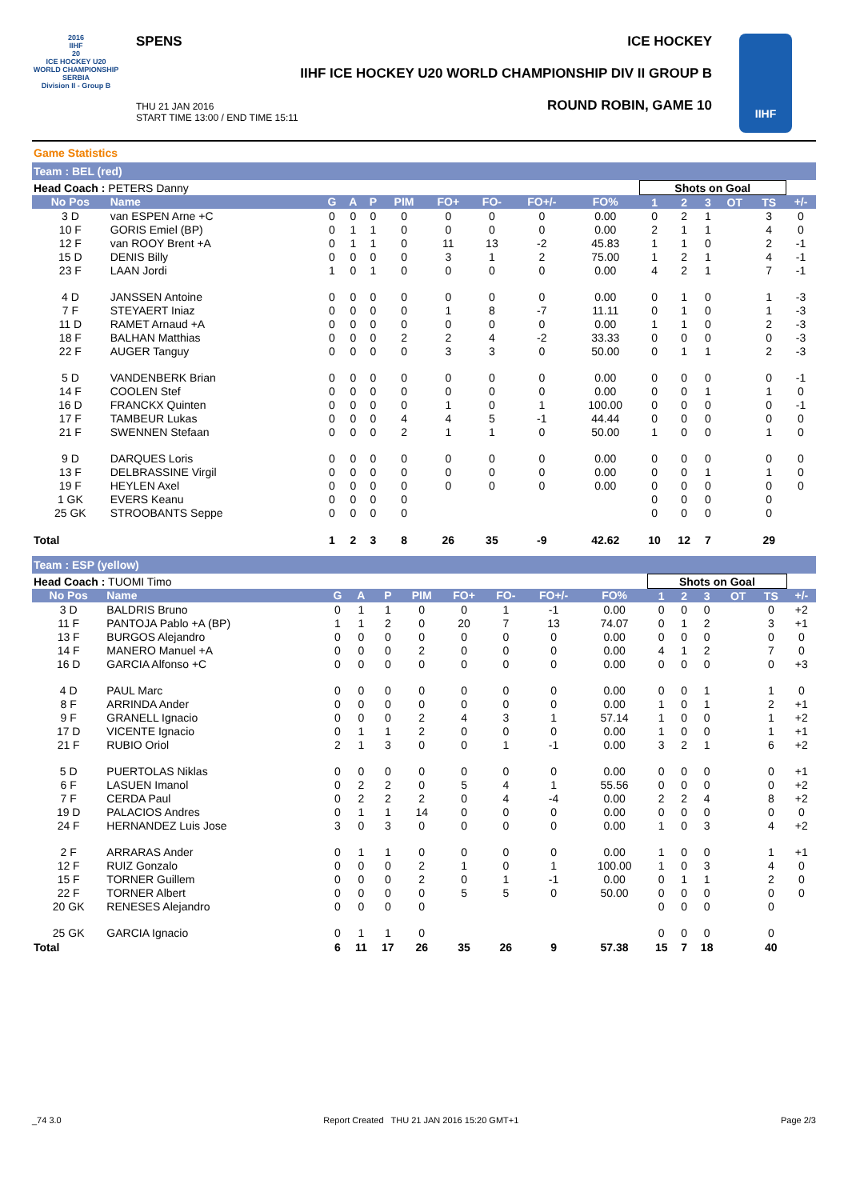2016
IIHF
20
ICE HOCKEY U20 WORLD CHAMPIONSHIP SERBIA
Division II - Group B
SPENS ICE HOCKEY
IIHF ICE HOCKEY U20 WORLD CHAMPIONSHIP DIV II GROUP B
THU 21 JAN 2016
START TIME 13:00 / END TIME 15:11
ROUND ROBIN, GAME 10
IIHF
Game Statistics
Team : BEL (red)
| Head Coach : PETERS Danny | | | | | | | | | | Shots on Goal | | | | | |
| No Pos | Name | G | A | P | PIM | FO+ | FO- | FO+/- | FO% | 1 | 2 | 3 | OT | TS | +/- |
| 3 D | van ESPEN Arne +C | 0 | 0 | 0 | 0 | 0 | 0 | 0 | 0.00 | 0 | 2 | 1 | | 3 | 0 |
| 10 F | GORIS Emiel (BP) | 0 | 1 | 1 | 0 | 0 | 0 | 0 | 0.00 | 2 | 1 | 1 | | 4 | 0 |
| 12 F | van ROOY Brent +A | 0 | 1 | 1 | 0 | 11 | 13 | -2 | 45.83 | 1 | 1 | 0 | | 2 | -1 |
| 15 D | DENIS Billy | 0 | 0 | 0 | 0 | 3 | 1 | 2 | 75.00 | 1 | 2 | 1 | | 4 | -1 |
| 23 F | LAAN Jordi | 1 | 0 | 1 | 0 | 0 | 0 | 0 | 0.00 | 4 | 2 | 1 | | 7 | -1 |
| 4 D | JANSSEN Antoine | 0 | 0 | 0 | 0 | 0 | 0 | 0 | 0.00 | 0 | 1 | 0 | | 1 | -3 |
| 7 F | STEYAERT Iniaz | 0 | 0 | 0 | 0 | 1 | 8 | -7 | 11.11 | 0 | 1 | 0 | | 1 | -3 |
| 11 D | RAMET Arnaud +A | 0 | 0 | 0 | 0 | 0 | 0 | 0 | 0.00 | 1 | 1 | 0 | | 2 | -3 |
| 18 F | BALHAN Matthias | 0 | 0 | 0 | 2 | 2 | 4 | -2 | 33.33 | 0 | 0 | 0 | | 0 | -3 |
| 22 F | AUGER Tanguy | 0 | 0 | 0 | 0 | 3 | 3 | 0 | 50.00 | 0 | 1 | 1 | | 2 | -3 |
| 5 D | VANDENBERK Brian | 0 | 0 | 0 | 0 | 0 | 0 | 0 | 0.00 | 0 | 0 | 0 | | 0 | -1 |
| 14 F | COOLEN Stef | 0 | 0 | 0 | 0 | 0 | 0 | 0 | 0.00 | 0 | 0 | 1 | | 1 | 0 |
| 16 D | FRANCKX Quinten | 0 | 0 | 0 | 0 | 1 | 0 | 1 | 100.00 | 0 | 0 | 0 | | 0 | -1 |
| 17 F | TAMBEUR Lukas | 0 | 0 | 0 | 4 | 4 | 5 | -1 | 44.44 | 0 | 0 | 0 | | 0 | 0 |
| 21 F | SWENNEN Stefaan | 0 | 0 | 0 | 2 | 1 | 1 | 0 | 50.00 | 1 | 0 | 0 | | 1 | 0 |
| 9 D | DARQUES Loris | 0 | 0 | 0 | 0 | 0 | 0 | 0 | 0.00 | 0 | 0 | 0 | | 0 | 0 |
| 13 F | DELBRASSINE Virgil | 0 | 0 | 0 | 0 | 0 | 0 | 0 | 0.00 | 0 | 0 | 1 | | 1 | 0 |
| 19 F | HEYLEN Axel | 0 | 0 | 0 | 0 | 0 | 0 | 0 | 0.00 | 0 | 0 | 0 | | 0 | 0 |
| 1 GK | EVERS Keanu | 0 | 0 | 0 | 0 | | | | | 0 | 0 | 0 | | 0 | |
| 25 GK | STROOBANTS Seppe | 0 | 0 | 0 | 0 | | | | | 0 | 0 | 0 | | 0 | |
| Total | | 1 | 2 | 3 | 8 | 26 | 35 | -9 | 42.62 | 10 | 12 | 7 | | 29 | |
Team : ESP (yellow)
| Head Coach : TUOMI Timo | | | | | | | | | | Shots on Goal | | | | | |
| No Pos | Name | G | A | P | PIM | FO+ | FO- | FO+/- | FO% | 1 | 2 | 3 | OT | TS | +/- |
| 3 D | BALDRIS Bruno | 0 | 1 | 1 | 0 | 0 | 1 | -1 | 0.00 | 0 | 0 | 0 | | 0 | +2 |
| 11 F | PANTOJA Pablo +A (BP) | 1 | 1 | 2 | 0 | 20 | 7 | 13 | 74.07 | 0 | 1 | 2 | | 3 | +1 |
| 13 F | BURGOS Alejandro | 0 | 0 | 0 | 0 | 0 | 0 | 0 | 0.00 | 0 | 0 | 0 | | 0 | 0 |
| 14 F | MANERO Manuel +A | 0 | 0 | 0 | 2 | 0 | 0 | 0 | 0.00 | 4 | 1 | 2 | | 7 | 0 |
| 16 D | GARCIA Alfonso +C | 0 | 0 | 0 | 0 | 0 | 0 | 0 | 0.00 | 0 | 0 | 0 | | 0 | +3 |
| 4 D | PAUL Marc | 0 | 0 | 0 | 0 | 0 | 0 | 0 | 0.00 | 0 | 0 | 1 | | 1 | 0 |
| 8 F | ARRINDA Ander | 0 | 0 | 0 | 0 | 0 | 0 | 0 | 0.00 | 1 | 0 | 1 | | 2 | +1 |
| 9 F | GRANELL Ignacio | 0 | 0 | 0 | 2 | 4 | 3 | 1 | 57.14 | 1 | 0 | 0 | | 1 | +2 |
| 17 D | VICENTE Ignacio | 0 | 1 | 1 | 2 | 0 | 0 | 0 | 0.00 | 1 | 0 | 0 | | 1 | +1 |
| 21 F | RUBIO Oriol | 2 | 1 | 3 | 0 | 0 | 1 | -1 | 0.00 | 3 | 2 | 1 | | 6 | +2 |
| 5 D | PUERTOLAS Niklas | 0 | 0 | 0 | 0 | 0 | 0 | 0 | 0.00 | 0 | 0 | 0 | | 0 | +1 |
| 6 F | LASUEN Imanol | 0 | 2 | 2 | 0 | 5 | 4 | 1 | 55.56 | 0 | 0 | 0 | | 0 | +2 |
| 7 F | CERDA Paul | 0 | 2 | 2 | 2 | 0 | 4 | -4 | 0.00 | 2 | 2 | 4 | | 8 | +2 |
| 19 D | PALACIOS Andres | 0 | 1 | 1 | 14 | 0 | 0 | 0 | 0.00 | 0 | 0 | 0 | | 0 | 0 |
| 24 F | HERNANDEZ Luis Jose | 3 | 0 | 3 | 0 | 0 | 0 | 0 | 0.00 | 1 | 0 | 3 | | 4 | +2 |
| 2 F | ARRARAS Ander | 0 | 1 | 1 | 0 | 0 | 0 | 0 | 0.00 | 1 | 0 | 0 | | 1 | +1 |
| 12 F | RUIZ Gonzalo | 0 | 0 | 0 | 2 | 1 | 0 | 1 | 100.00 | 1 | 0 | 3 | | 4 | 0 |
| 15 F | TORNER Guillem | 0 | 0 | 0 | 2 | 0 | 1 | -1 | 0.00 | 0 | 1 | 1 | | 2 | 0 |
| 22 F | TORNER Albert | 0 | 0 | 0 | 0 | 5 | 5 | 0 | 50.00 | 0 | 0 | 0 | | 0 | 0 |
| 20 GK | RENESES Alejandro | 0 | 0 | 0 | 0 | | | | | 0 | 0 | 0 | | 0 | |
| 25 GK | GARCIA Ignacio | 0 | 1 | 1 | 0 | | | | | 0 | 0 | 0 | | 0 | |
| Total | | 6 | 11 | 17 | 26 | 35 | 26 | 9 | 57.38 | 15 | 7 | 18 | | 40 | |
_74 3.0 Report Created THU 21 JAN 2016 15:20 GMT+1 Page 2/3